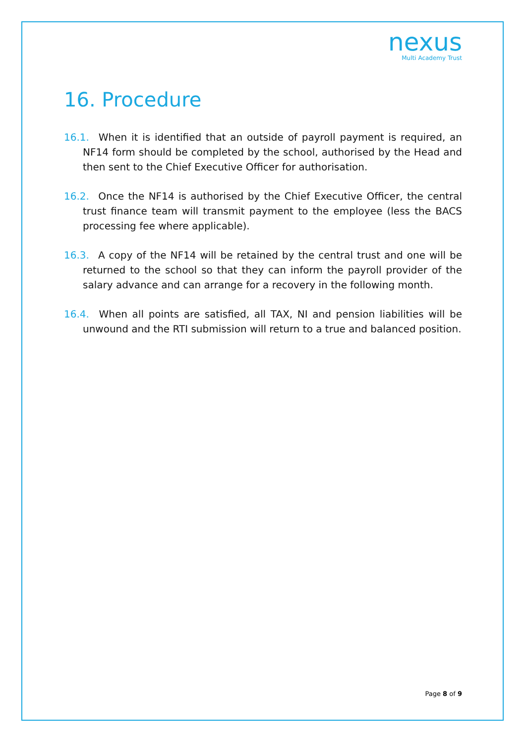nexus
Multi Academy Trust
16. Procedure
16.1. When it is identified that an outside of payroll payment is required, an NF14 form should be completed by the school, authorised by the Head and then sent to the Chief Executive Officer for authorisation.
16.2. Once the NF14 is authorised by the Chief Executive Officer, the central trust finance team will transmit payment to the employee (less the BACS processing fee where applicable).
16.3. A copy of the NF14 will be retained by the central trust and one will be returned to the school so that they can inform the payroll provider of the salary advance and can arrange for a recovery in the following month.
16.4. When all points are satisfied, all TAX, NI and pension liabilities will be unwound and the RTI submission will return to a true and balanced position.
Page 8 of 9